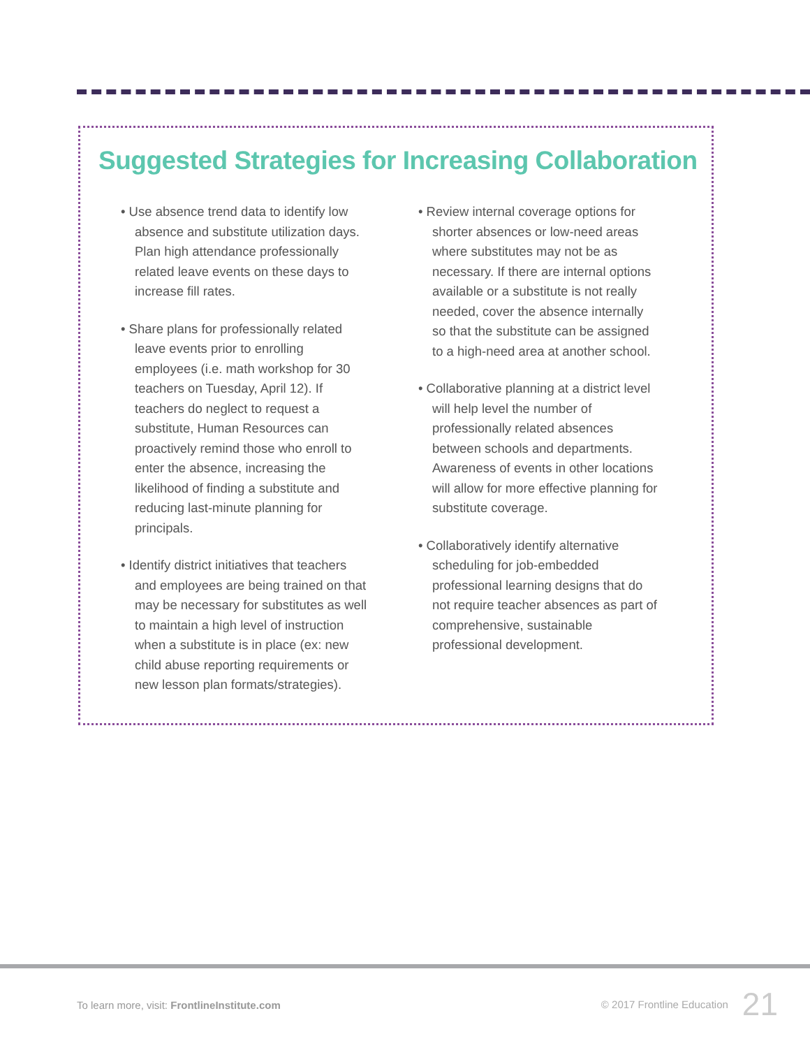Suggested Strategies for Increasing Collaboration
• Use absence trend data to identify low absence and substitute utilization days. Plan high attendance professionally related leave events on these days to increase fill rates.
• Share plans for professionally related leave events prior to enrolling employees (i.e. math workshop for 30 teachers on Tuesday, April 12). If teachers do neglect to request a substitute, Human Resources can proactively remind those who enroll to enter the absence, increasing the likelihood of finding a substitute and reducing last-minute planning for principals.
• Identify district initiatives that teachers and employees are being trained on that may be necessary for substitutes as well to maintain a high level of instruction when a substitute is in place (ex: new child abuse reporting requirements or new lesson plan formats/strategies).
• Review internal coverage options for shorter absences or low-need areas where substitutes may not be as necessary. If there are internal options available or a substitute is not really needed, cover the absence internally so that the substitute can be assigned to a high-need area at another school.
• Collaborative planning at a district level will help level the number of professionally related absences between schools and departments. Awareness of events in other locations will allow for more effective planning for substitute coverage.
• Collaboratively identify alternative scheduling for job-embedded professional learning designs that do not require teacher absences as part of comprehensive, sustainable professional development.
To learn more, visit: FrontlineInstitute.com
© 2017 Frontline Education 21